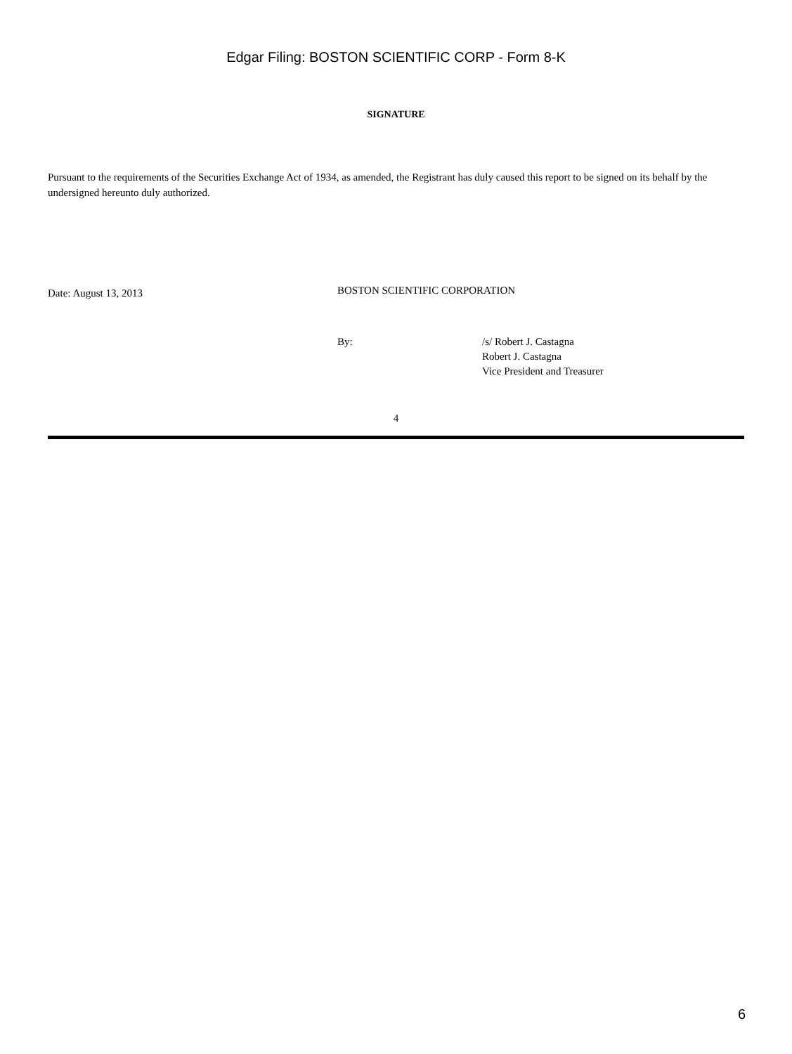Edgar Filing: BOSTON SCIENTIFIC CORP - Form 8-K
SIGNATURE
Pursuant to the requirements of the Securities Exchange Act of 1934, as amended, the Registrant has duly caused this report to be signed on its behalf by the undersigned hereunto duly authorized.
Date: August 13, 2013
BOSTON SCIENTIFIC CORPORATION
By: /s/ Robert J. Castagna
Robert J. Castagna
Vice President and Treasurer
4
6